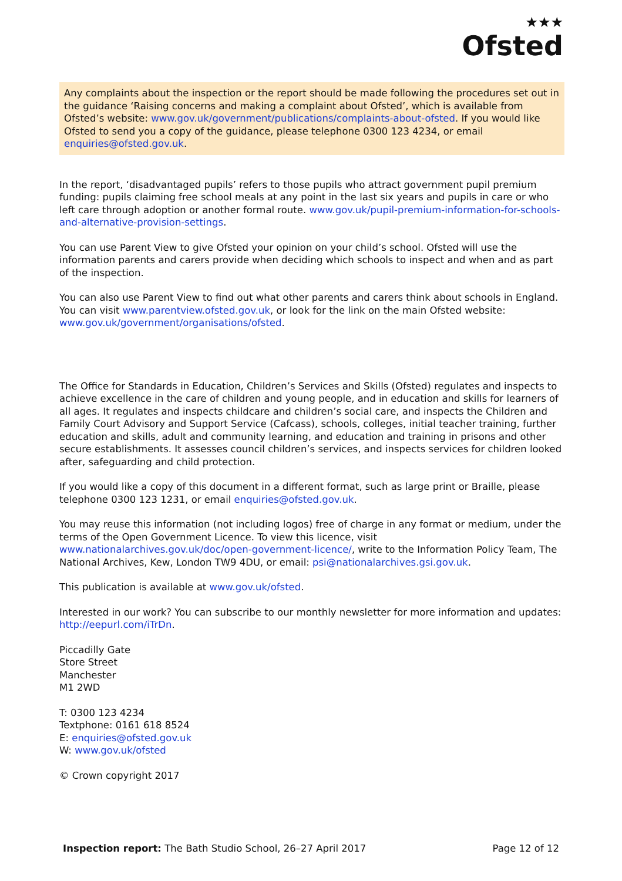★★★
Ofsted
Any complaints about the inspection or the report should be made following the procedures set out in the guidance ‘Raising concerns and making a complaint about Ofsted’, which is available from Ofsted’s website: www.gov.uk/government/publications/complaints-about-ofsted. If you would like Ofsted to send you a copy of the guidance, please telephone 0300 123 4234, or email enquiries@ofsted.gov.uk.
In the report, ‘disadvantaged pupils’ refers to those pupils who attract government pupil premium funding: pupils claiming free school meals at any point in the last six years and pupils in care or who left care through adoption or another formal route. www.gov.uk/pupil-premium-information-for-schools-and-alternative-provision-settings.
You can use Parent View to give Ofsted your opinion on your child’s school. Ofsted will use the information parents and carers provide when deciding which schools to inspect and when and as part of the inspection.
You can also use Parent View to find out what other parents and carers think about schools in England. You can visit www.parentview.ofsted.gov.uk, or look for the link on the main Ofsted website: www.gov.uk/government/organisations/ofsted.
The Office for Standards in Education, Children’s Services and Skills (Ofsted) regulates and inspects to achieve excellence in the care of children and young people, and in education and skills for learners of all ages. It regulates and inspects childcare and children’s social care, and inspects the Children and Family Court Advisory and Support Service (Cafcass), schools, colleges, initial teacher training, further education and skills, adult and community learning, and education and training in prisons and other secure establishments. It assesses council children’s services, and inspects services for children looked after, safeguarding and child protection.
If you would like a copy of this document in a different format, such as large print or Braille, please telephone 0300 123 1231, or email enquiries@ofsted.gov.uk.
You may reuse this information (not including logos) free of charge in any format or medium, under the terms of the Open Government Licence. To view this licence, visit www.nationalarchives.gov.uk/doc/open-government-licence/, write to the Information Policy Team, The National Archives, Kew, London TW9 4DU, or email: psi@nationalarchives.gsi.gov.uk.
This publication is available at www.gov.uk/ofsted.
Interested in our work? You can subscribe to our monthly newsletter for more information and updates: http://eepurl.com/iTrDn.
Piccadilly Gate
Store Street
Manchester
M1 2WD
T: 0300 123 4234
Textphone: 0161 618 8524
E: enquiries@ofsted.gov.uk
W: www.gov.uk/ofsted
© Crown copyright 2017
Inspection report: The Bath Studio School, 26–27 April 2017 Page 12 of 12